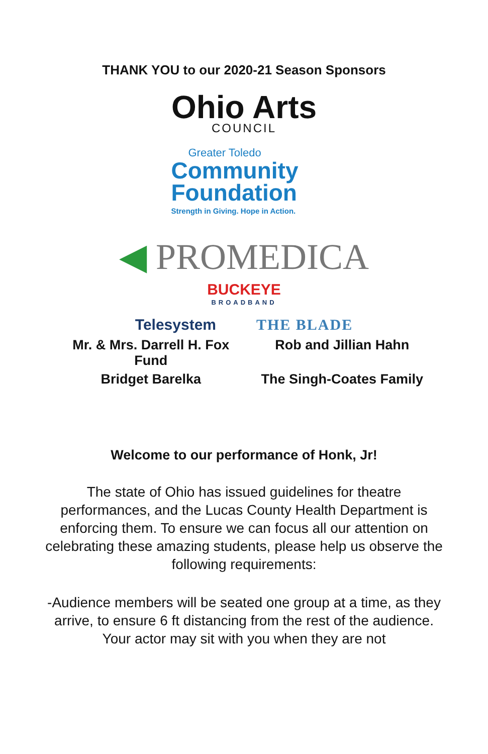THANK YOU to our 2020-21 Season Sponsors
Ohio Arts
COUNCIL
Greater Toledo
Community Foundation
Strength in Giving. Hope in Action.
◀ PROMEDICA
BUCKEYE
BROADBAND
Telesystem THE BLADE
Mr. & Mrs. Darrell H. Fox Fund
Rob and Jillian Hahn
Bridget Barelka
The Singh-Coates Family
Welcome to our performance of Honk, Jr!
The state of Ohio has issued guidelines for theatre performances, and the Lucas County Health Department is enforcing them. To ensure we can focus all our attention on celebrating these amazing students, please help us observe the following requirements:
-Audience members will be seated one group at a time, as they arrive, to ensure 6 ft distancing from the rest of the audience. Your actor may sit with you when they are not